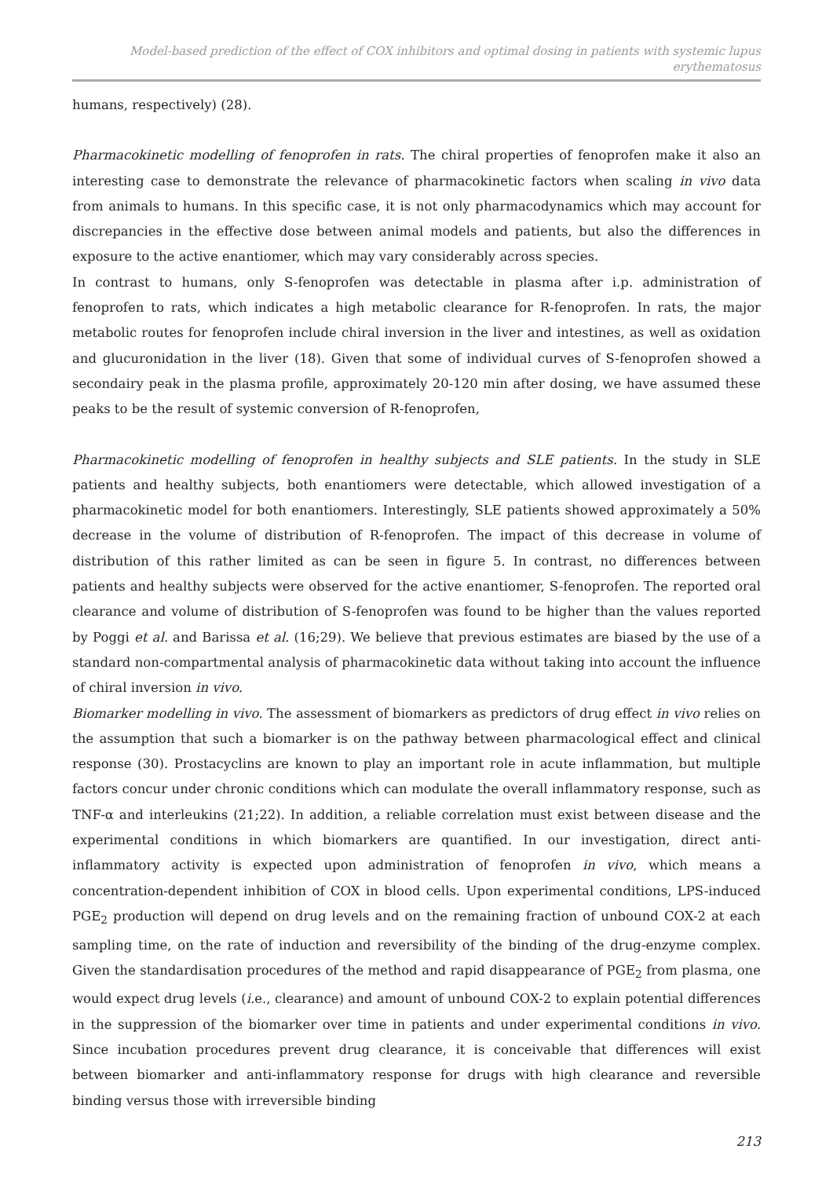Model-based prediction of the effect of COX inhibitors and optimal dosing in patients with systemic lupus erythematosus
humans, respectively) (28).
Pharmacokinetic modelling of fenoprofen in rats. The chiral properties of fenoprofen make it also an interesting case to demonstrate the relevance of pharmacokinetic factors when scaling in vivo data from animals to humans. In this specific case, it is not only pharmacodynamics which may account for discrepancies in the effective dose between animal models and patients, but also the differences in exposure to the active enantiomer, which may vary considerably across species.
In contrast to humans, only S-fenoprofen was detectable in plasma after i.p. administration of fenoprofen to rats, which indicates a high metabolic clearance for R-fenoprofen. In rats, the major metabolic routes for fenoprofen include chiral inversion in the liver and intestines, as well as oxidation and glucuronidation in the liver (18). Given that some of individual curves of S-fenoprofen showed a secondairy peak in the plasma profile, approximately 20-120 min after dosing, we have assumed these peaks to be the result of systemic conversion of R-fenoprofen,
Pharmacokinetic modelling of fenoprofen in healthy subjects and SLE patients. In the study in SLE patients and healthy subjects, both enantiomers were detectable, which allowed investigation of a pharmacokinetic model for both enantiomers. Interestingly, SLE patients showed approximately a 50% decrease in the volume of distribution of R-fenoprofen. The impact of this decrease in volume of distribution of this rather limited as can be seen in figure 5. In contrast, no differences between patients and healthy subjects were observed for the active enantiomer, S-fenoprofen. The reported oral clearance and volume of distribution of S-fenoprofen was found to be higher than the values reported by Poggi et al. and Barissa et al. (16;29). We believe that previous estimates are biased by the use of a standard non-compartmental analysis of pharmacokinetic data without taking into account the influence of chiral inversion in vivo.
Biomarker modelling in vivo. The assessment of biomarkers as predictors of drug effect in vivo relies on the assumption that such a biomarker is on the pathway between pharmacological effect and clinical response (30). Prostacyclins are known to play an important role in acute inflammation, but multiple factors concur under chronic conditions which can modulate the overall inflammatory response, such as TNF-α and interleukins (21;22). In addition, a reliable correlation must exist between disease and the experimental conditions in which biomarkers are quantified. In our investigation, direct anti-inflammatory activity is expected upon administration of fenoprofen in vivo, which means a concentration-dependent inhibition of COX in blood cells. Upon experimental conditions, LPS-induced PGE<sub>2</sub> production will depend on drug levels and on the remaining fraction of unbound COX-2 at each sampling time, on the rate of induction and reversibility of the binding of the drug-enzyme complex. Given the standardisation procedures of the method and rapid disappearance of PGE<sub>2</sub> from plasma, one would expect drug levels (i. e., clearance) and amount of unbound COX-2 to explain potential differences in the suppression of the biomarker over time in patients and under experimental conditions in vivo. Since incubation procedures prevent drug clearance, it is conceivable that differences will exist between biomarker and anti-inflammatory response for drugs with high clearance and reversible binding versus those with irreversible binding
213